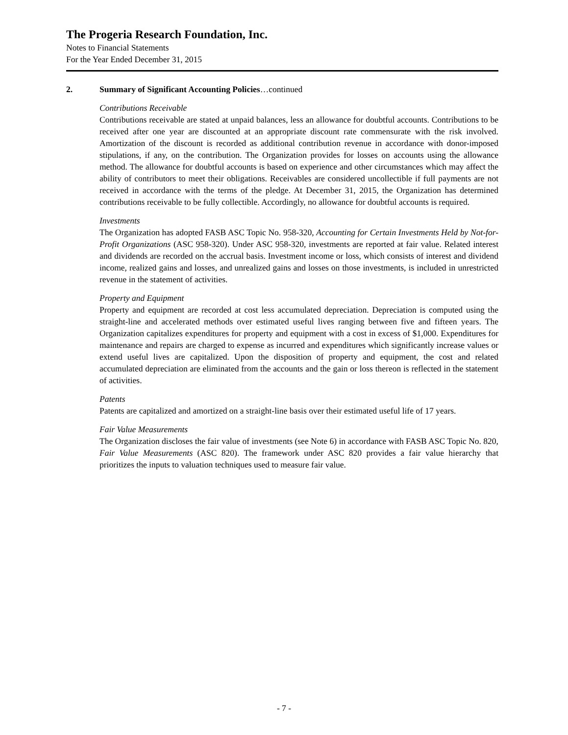The Progeria Research Foundation, Inc.
Notes to Financial Statements
For the Year Ended December 31, 2015
2. Summary of Significant Accounting Policies…continued
Contributions Receivable
Contributions receivable are stated at unpaid balances, less an allowance for doubtful accounts. Contributions to be received after one year are discounted at an appropriate discount rate commensurate with the risk involved. Amortization of the discount is recorded as additional contribution revenue in accordance with donor-imposed stipulations, if any, on the contribution. The Organization provides for losses on accounts using the allowance method. The allowance for doubtful accounts is based on experience and other circumstances which may affect the ability of contributors to meet their obligations. Receivables are considered uncollectible if full payments are not received in accordance with the terms of the pledge. At December 31, 2015, the Organization has determined contributions receivable to be fully collectible. Accordingly, no allowance for doubtful accounts is required.
Investments
The Organization has adopted FASB ASC Topic No. 958-320, Accounting for Certain Investments Held by Not-for-Profit Organizations (ASC 958-320). Under ASC 958-320, investments are reported at fair value. Related interest and dividends are recorded on the accrual basis. Investment income or loss, which consists of interest and dividend income, realized gains and losses, and unrealized gains and losses on those investments, is included in unrestricted revenue in the statement of activities.
Property and Equipment
Property and equipment are recorded at cost less accumulated depreciation. Depreciation is computed using the straight-line and accelerated methods over estimated useful lives ranging between five and fifteen years. The Organization capitalizes expenditures for property and equipment with a cost in excess of $1,000. Expenditures for maintenance and repairs are charged to expense as incurred and expenditures which significantly increase values or extend useful lives are capitalized. Upon the disposition of property and equipment, the cost and related accumulated depreciation are eliminated from the accounts and the gain or loss thereon is reflected in the statement of activities.
Patents
Patents are capitalized and amortized on a straight-line basis over their estimated useful life of 17 years.
Fair Value Measurements
The Organization discloses the fair value of investments (see Note 6) in accordance with FASB ASC Topic No. 820, Fair Value Measurements (ASC 820). The framework under ASC 820 provides a fair value hierarchy that prioritizes the inputs to valuation techniques used to measure fair value.
- 7 -